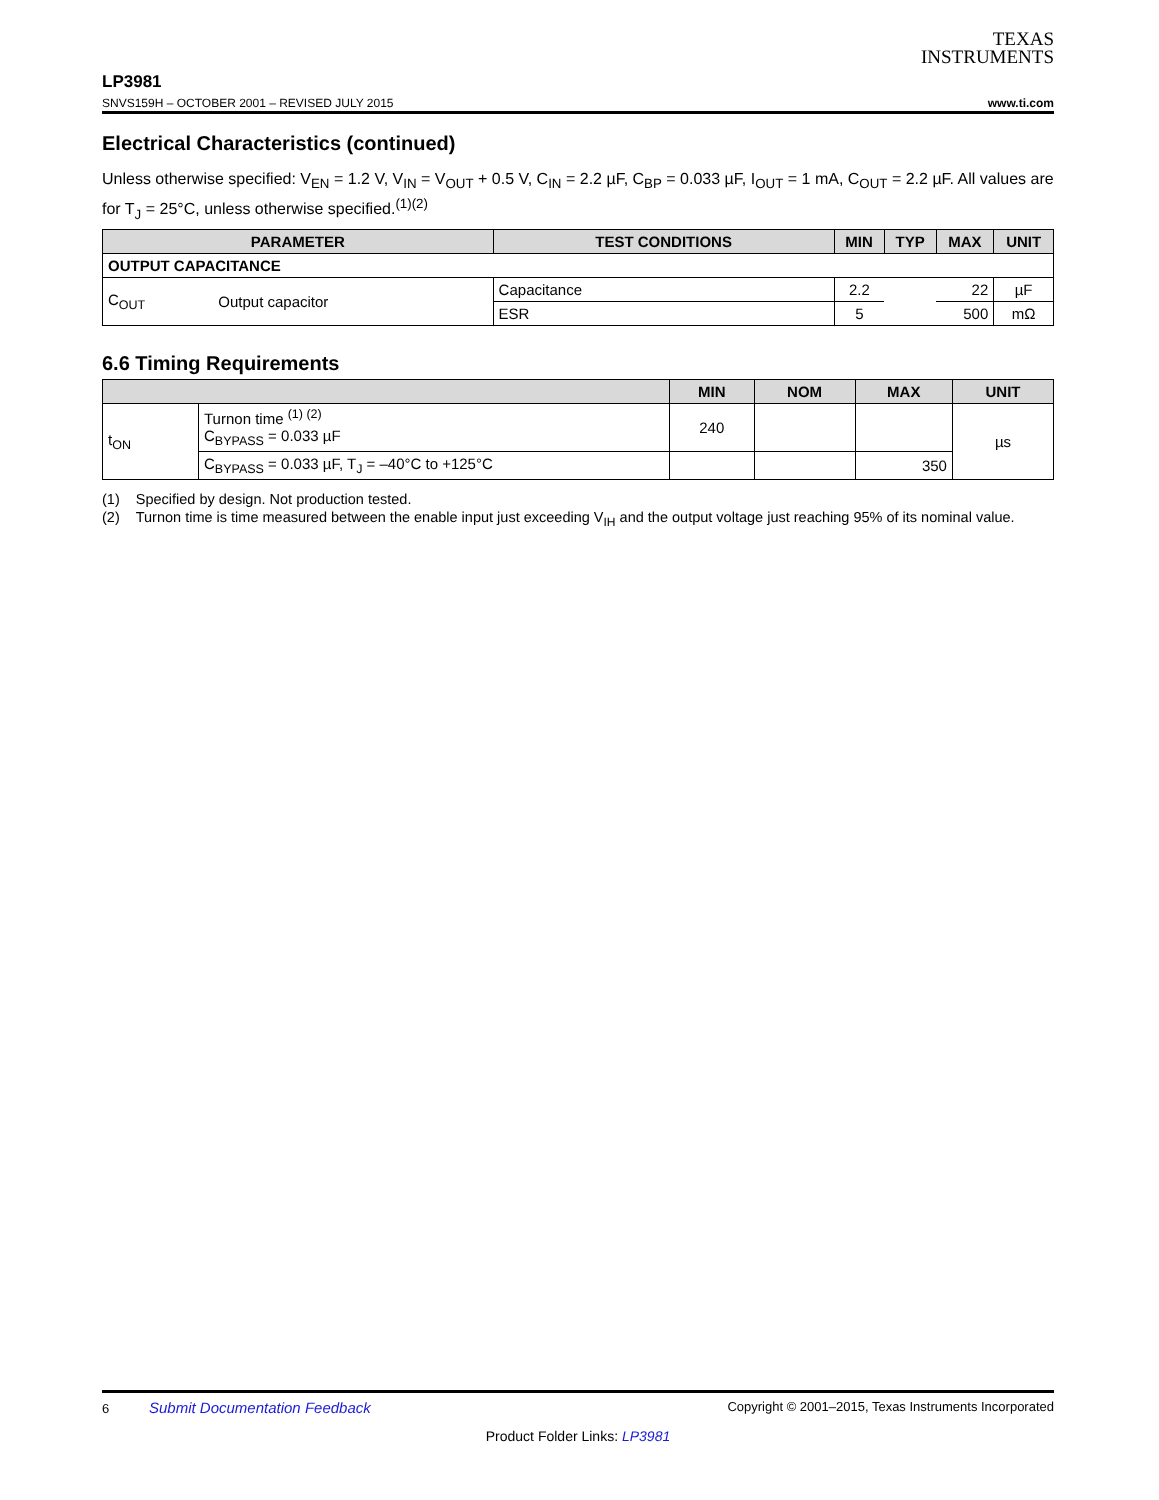TEXAS
INSTRUMENTS
LP3981
SNVS159H – OCTOBER 2001 – REVISED JULY 2015 www.ti.com
Electrical Characteristics (continued)
Unless otherwise specified: V<sub>EN</sub> = 1.2 V, V<sub>IN</sub> = V<sub>OUT</sub> + 0.5 V, C<sub>IN</sub> = 2.2 µF, C<sub>BP</sub> = 0.033 µF, I<sub>OUT</sub> = 1 mA, C<sub>OUT</sub> = 2.2 µF. All values are for T<sub>J</sub> = 25°C, unless otherwise specified.<sup>(1)(2)</sup>
| PARAMETER | | TEST CONDITIONS | MIN | TYP | MAX | UNIT |
| --- | --- | --- | --- | --- | --- | --- |
| OUTPUT CAPACITANCE | | | | | | |
| C<sub>OUT</sub> | Output capacitor | Capacitance | 2.2 | | 22 | µF |
| | | ESR | 5 | | 500 | mΩ |
6.6 Timing Requirements
| | | MIN | NOM | MAX | UNIT |
| --- | --- | --- | --- | --- | --- |
| t<sub>ON</sub> | Turnon time <sup>(1) (2)</sup> C<sub>BYPASS</sub> = 0.033 µF | 240 | | | µs |
| | C<sub>BYPASS</sub> = 0.033 µF, T<sub>J</sub> = –40°C to +125°C | | | 350 | |
(1) Specified by design. Not production tested.
(2) Turnon time is time measured between the enable input just exceeding V<sub>IH</sub> and the output voltage just reaching 95% of its nominal value.
6 Submit Documentation Feedback Copyright © 2001–2015, Texas Instruments Incorporated
Product Folder Links: LP3981